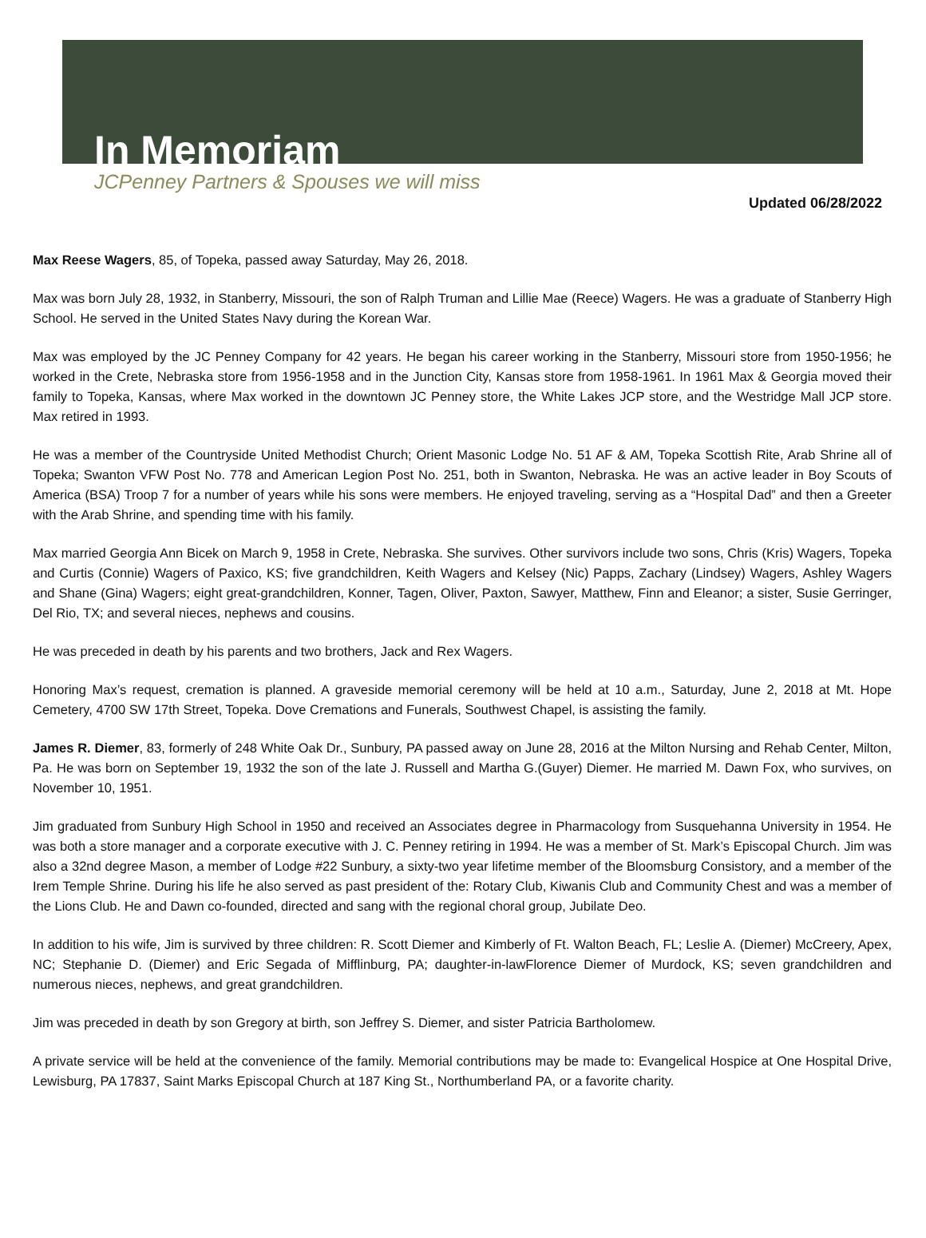In Memoriam
JCPenney Partners & Spouses we will miss
Updated 06/28/2022
Max Reese Wagers, 85, of Topeka, passed away Saturday, May 26, 2018.
Max was born July 28, 1932, in Stanberry, Missouri, the son of Ralph Truman and Lillie Mae (Reece) Wagers. He was a graduate of Stanberry High School. He served in the United States Navy during the Korean War.
Max was employed by the JC Penney Company for 42 years. He began his career working in the Stanberry, Missouri store from 1950-1956; he worked in the Crete, Nebraska store from 1956-1958 and in the Junction City, Kansas store from 1958-1961. In 1961 Max & Georgia moved their family to Topeka, Kansas, where Max worked in the downtown JC Penney store, the White Lakes JCP store, and the Westridge Mall JCP store. Max retired in 1993.
He was a member of the Countryside United Methodist Church; Orient Masonic Lodge No. 51 AF & AM, Topeka Scottish Rite, Arab Shrine all of Topeka; Swanton VFW Post No. 778 and American Legion Post No. 251, both in Swanton, Nebraska. He was an active leader in Boy Scouts of America (BSA) Troop 7 for a number of years while his sons were members. He enjoyed traveling, serving as a “Hospital Dad” and then a Greeter with the Arab Shrine, and spending time with his family.
Max married Georgia Ann Bicek on March 9, 1958 in Crete, Nebraska. She survives. Other survivors include two sons, Chris (Kris) Wagers, Topeka and Curtis (Connie) Wagers of Paxico, KS; five grandchildren, Keith Wagers and Kelsey (Nic) Papps, Zachary (Lindsey) Wagers, Ashley Wagers and Shane (Gina) Wagers; eight great-grandchildren, Konner, Tagen, Oliver, Paxton, Sawyer, Matthew, Finn and Eleanor; a sister, Susie Gerringer, Del Rio, TX; and several nieces, nephews and cousins.
He was preceded in death by his parents and two brothers, Jack and Rex Wagers.
Honoring Max’s request, cremation is planned. A graveside memorial ceremony will be held at 10 a.m., Saturday, June 2, 2018 at Mt. Hope Cemetery, 4700 SW 17th Street, Topeka. Dove Cremations and Funerals, Southwest Chapel, is assisting the family.
James R. Diemer, 83, formerly of 248 White Oak Dr., Sunbury, PA passed away on June 28, 2016 at the Milton Nursing and Rehab Center, Milton, Pa. He was born on September 19, 1932 the son of the late J. Russell and Martha G.(Guyer) Diemer. He married M. Dawn Fox, who survives, on November 10, 1951.
Jim graduated from Sunbury High School in 1950 and received an Associates degree in Pharmacology from Susquehanna University in 1954. He was both a store manager and a corporate executive with J. C. Penney retiring in 1994. He was a member of St. Mark’s Episcopal Church. Jim was also a 32nd degree Mason, a member of Lodge #22 Sunbury, a sixty-two year lifetime member of the Bloomsburg Consistory, and a member of the Irem Temple Shrine. During his life he also served as past president of the: Rotary Club, Kiwanis Club and Community Chest and was a member of the Lions Club. He and Dawn co-founded, directed and sang with the regional choral group, Jubilate Deo.
In addition to his wife, Jim is survived by three children: R. Scott Diemer and Kimberly of Ft. Walton Beach, FL; Leslie A. (Diemer) McCreery, Apex, NC; Stephanie D. (Diemer) and Eric Segada of Mifflinburg, PA; daughter-in-lawFlorence Diemer of Murdock, KS; seven grandchildren and numerous nieces, nephews, and great grandchildren.
Jim was preceded in death by son Gregory at birth, son Jeffrey S. Diemer, and sister Patricia Bartholomew.
A private service will be held at the convenience of the family. Memorial contributions may be made to: Evangelical Hospice at One Hospital Drive, Lewisburg, PA 17837, Saint Marks Episcopal Church at 187 King St., Northumberland PA, or a favorite charity.